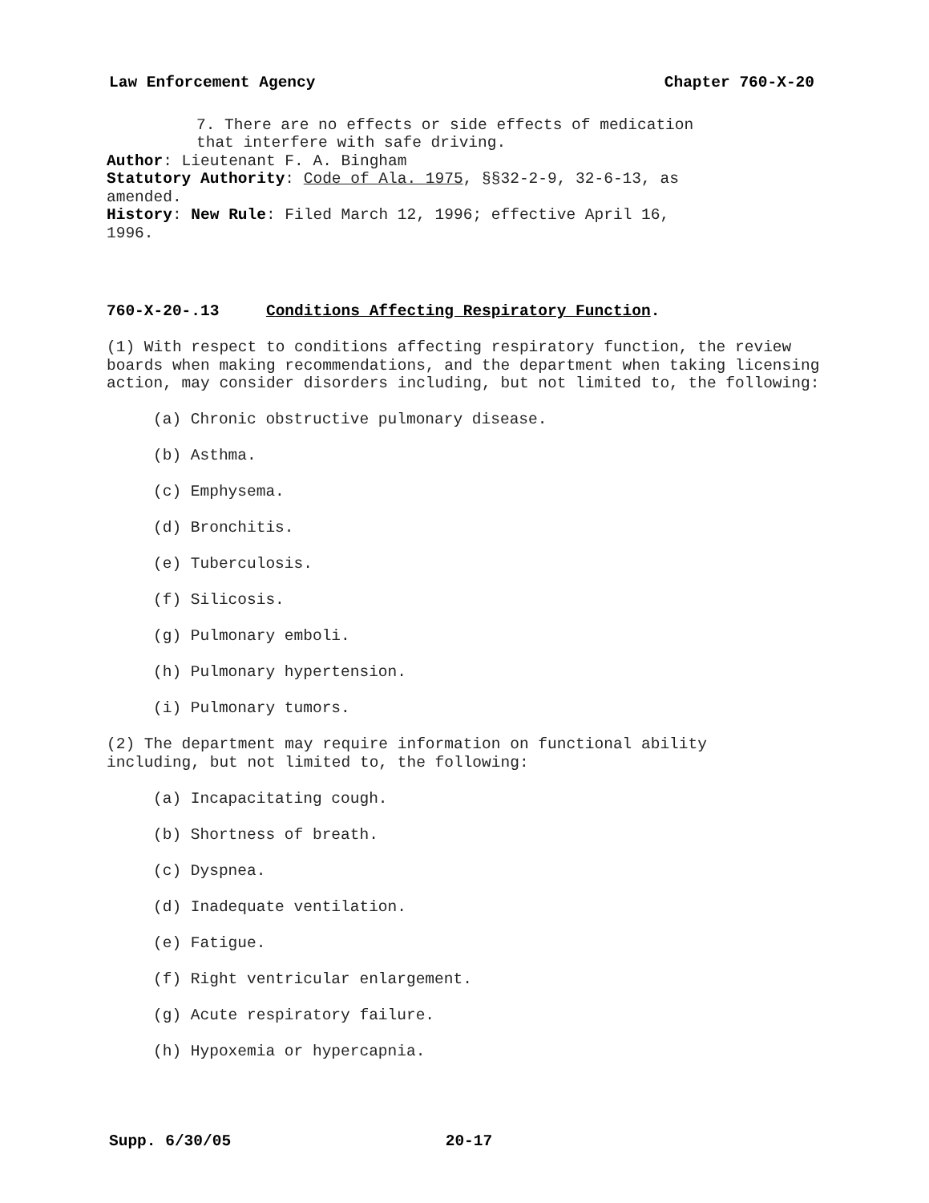Law Enforcement Agency Chapter 760-X-20
7. There are no effects or side effects of medication
that interfere with safe driving.
Author: Lieutenant F. A. Bingham
Statutory Authority: Code of Ala. 1975, §§32-2-9, 32-6-13, as
amended.
History: New Rule: Filed March 12, 1996; effective April 16,
1996.
760-X-20-.13 Conditions Affecting Respiratory Function.
(1) With respect to conditions affecting respiratory function, the review boards when making recommendations, and the department when taking licensing action, may consider disorders including, but not limited to, the following:
(a) Chronic obstructive pulmonary disease.
(b) Asthma.
(c) Emphysema.
(d) Bronchitis.
(e) Tuberculosis.
(f) Silicosis.
(g) Pulmonary emboli.
(h) Pulmonary hypertension.
(i) Pulmonary tumors.
(2) The department may require information on functional ability
including, but not limited to, the following:
(a) Incapacitating cough.
(b) Shortness of breath.
(c) Dyspnea.
(d) Inadequate ventilation.
(e) Fatigue.
(f) Right ventricular enlargement.
(g) Acute respiratory failure.
(h) Hypoxemia or hypercapnia.
Supp. 6/30/05 20-17